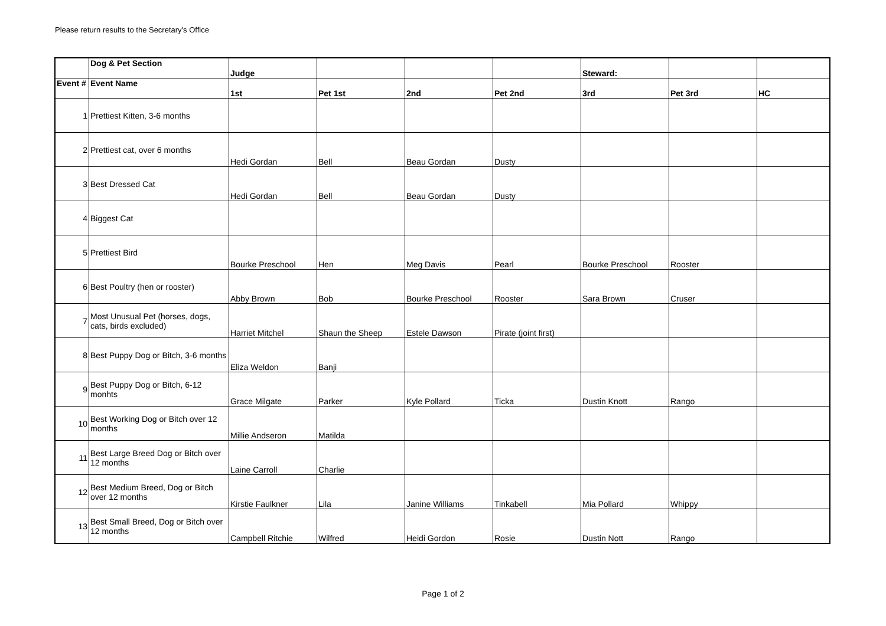Please return results to the Secretary's Office
| | Dog & Pet Section | Judge | | | | Steward: | | |
| --- | --- | --- | --- | --- | --- | --- | --- | --- |
| Event # | Event Name | 1st | Pet 1st | 2nd | Pet 2nd | 3rd | Pet 3rd | HC |
| 1 | Prettiest Kitten, 3-6 months | | | | | | | |
| 2 | Prettiest cat, over 6 months | Hedi Gordan | Bell | Beau Gordan | Dusty | | | |
| 3 | Best Dressed Cat | Hedi Gordan | Bell | Beau Gordan | Dusty | | | |
| 4 | Biggest Cat | | | | | | | |
| 5 | Prettiest Bird | Bourke Preschool | Hen | Meg Davis | Pearl | Bourke Preschool | Rooster | |
| 6 | Best Poultry (hen or rooster) | Abby Brown | Bob | Bourke Preschool | Rooster | Sara Brown | Cruser | |
| 7 | Most Unusual Pet (horses, dogs, cats, birds excluded) | Harriet Mitchel | Shaun the Sheep | Estele Dawson | Pirate (joint first) | | | |
| 8 | Best Puppy Dog or Bitch, 3-6 months | Eliza Weldon | Banji | | | | | |
| 9 | Best Puppy Dog or Bitch, 6-12 monhts | Grace Milgate | Parker | Kyle Pollard | Ticka | Dustin Knott | Rango | |
| 10 | Best Working Dog or Bitch over 12 months | Millie Andseron | Matilda | | | | | |
| 11 | Best Large Breed Dog or Bitch over 12 months | Laine Carroll | Charlie | | | | | |
| 12 | Best Medium Breed, Dog or Bitch over 12 months | Kirstie Faulkner | Lila | Janine Williams | Tinkabell | Mia Pollard | Whippy | |
| 13 | Best Small Breed, Dog or Bitch over 12 months | Campbell Ritchie | Wilfred | Heidi Gordon | Rosie | Dustin Nott | Rango | |
Page 1 of 2